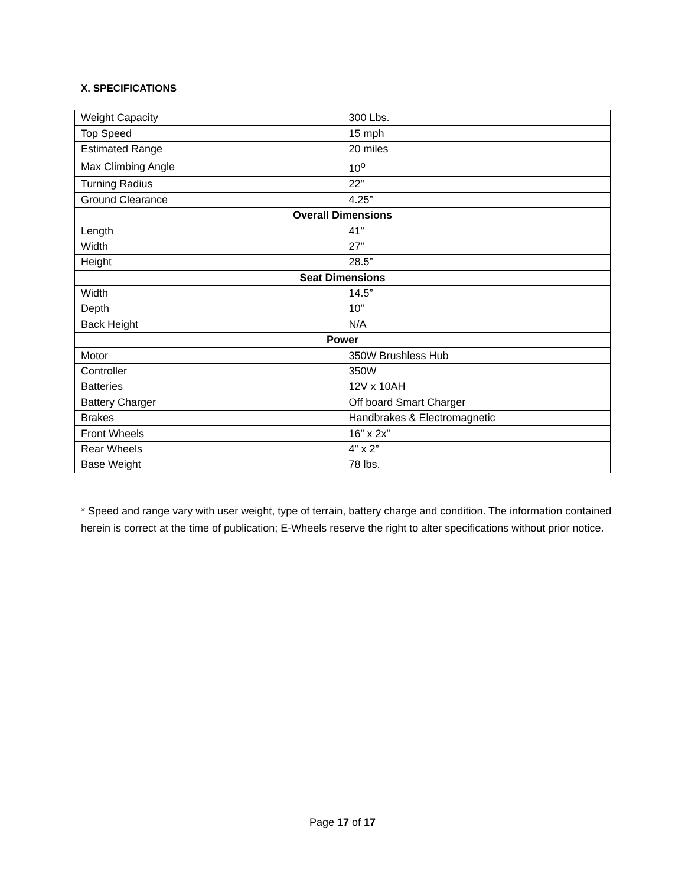X. SPECIFICATIONS
| Weight Capacity | 300 Lbs. |
| Top Speed | 15 mph |
| Estimated Range | 20 miles |
| Max Climbing Angle | 10<sup>o</sup> |
| Turning Radius | 22” |
| Ground Clearance | 4.25” |
| Overall Dimensions | |
| Length | 41” |
| Width | 27” |
| Height | 28.5” |
| Seat Dimensions | |
| Width | 14.5” |
| Depth | 10” |
| Back Height | N/A |
| Power | |
| Motor | 350W Brushless Hub |
| Controller | 350W |
| Batteries | 12V x 10AH |
| Battery Charger | Off board Smart Charger |
| Brakes | Handbrakes & Electromagnetic |
| Front Wheels | 16” x 2x” |
| Rear Wheels | 4” x 2” |
| Base Weight | 78 lbs. |
* Speed and range vary with user weight, type of terrain, battery charge and condition. The information contained herein is correct at the time of publication; E-Wheels reserve the right to alter specifications without prior notice.
Page 17 of 17